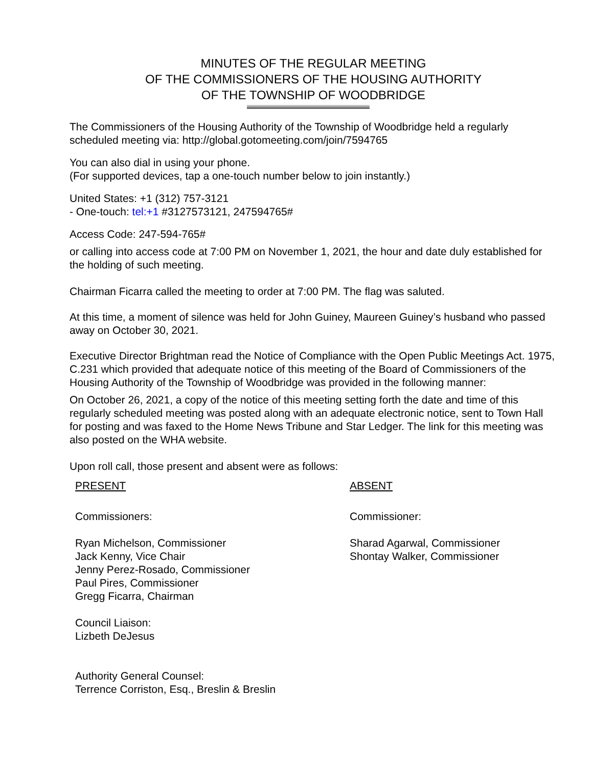MINUTES OF THE REGULAR MEETING
OF THE COMMISSIONERS OF THE HOUSING AUTHORITY
OF THE TOWNSHIP OF WOODBRIDGE
The Commissioners of the Housing Authority of the Township of Woodbridge held a regularly scheduled meeting via: http://global.gotomeeting.com/join/7594765
You can also dial in using your phone.
(For supported devices, tap a one-touch number below to join instantly.)
United States: +1 (312) 757-3121
- One-touch: tel:+1 #3127573121, 247594765#
Access Code: 247-594-765#
or calling into access code at 7:00 PM on November 1, 2021, the hour and date duly established for the holding of such meeting.
Chairman Ficarra called the meeting to order at 7:00 PM. The flag was saluted.
At this time, a moment of silence was held for John Guiney, Maureen Guiney’s husband who passed away on October 30, 2021.
Executive Director Brightman read the Notice of Compliance with the Open Public Meetings Act. 1975, C.231 which provided that adequate notice of this meeting of the Board of Commissioners of the Housing Authority of the Township of Woodbridge was provided in the following manner:
On October 26, 2021, a copy of the notice of this meeting setting forth the date and time of this regularly scheduled meeting was posted along with an adequate electronic notice, sent to Town Hall for posting and was faxed to the Home News Tribune and Star Ledger. The link for this meeting was also posted on the WHA website.
Upon roll call, those present and absent were as follows:
PRESENT
Commissioners:
Ryan Michelson, Commissioner
Jack Kenny, Vice Chair
Jenny Perez-Rosado, Commissioner
Paul Pires, Commissioner
Gregg Ficarra, Chairman
Council Liaison:
Lizbeth DeJesus
Authority General Counsel:
Terrence Corriston, Esq., Breslin & Breslin
ABSENT
Commissioner:
Sharad Agarwal, Commissioner
Shontay Walker, Commissioner